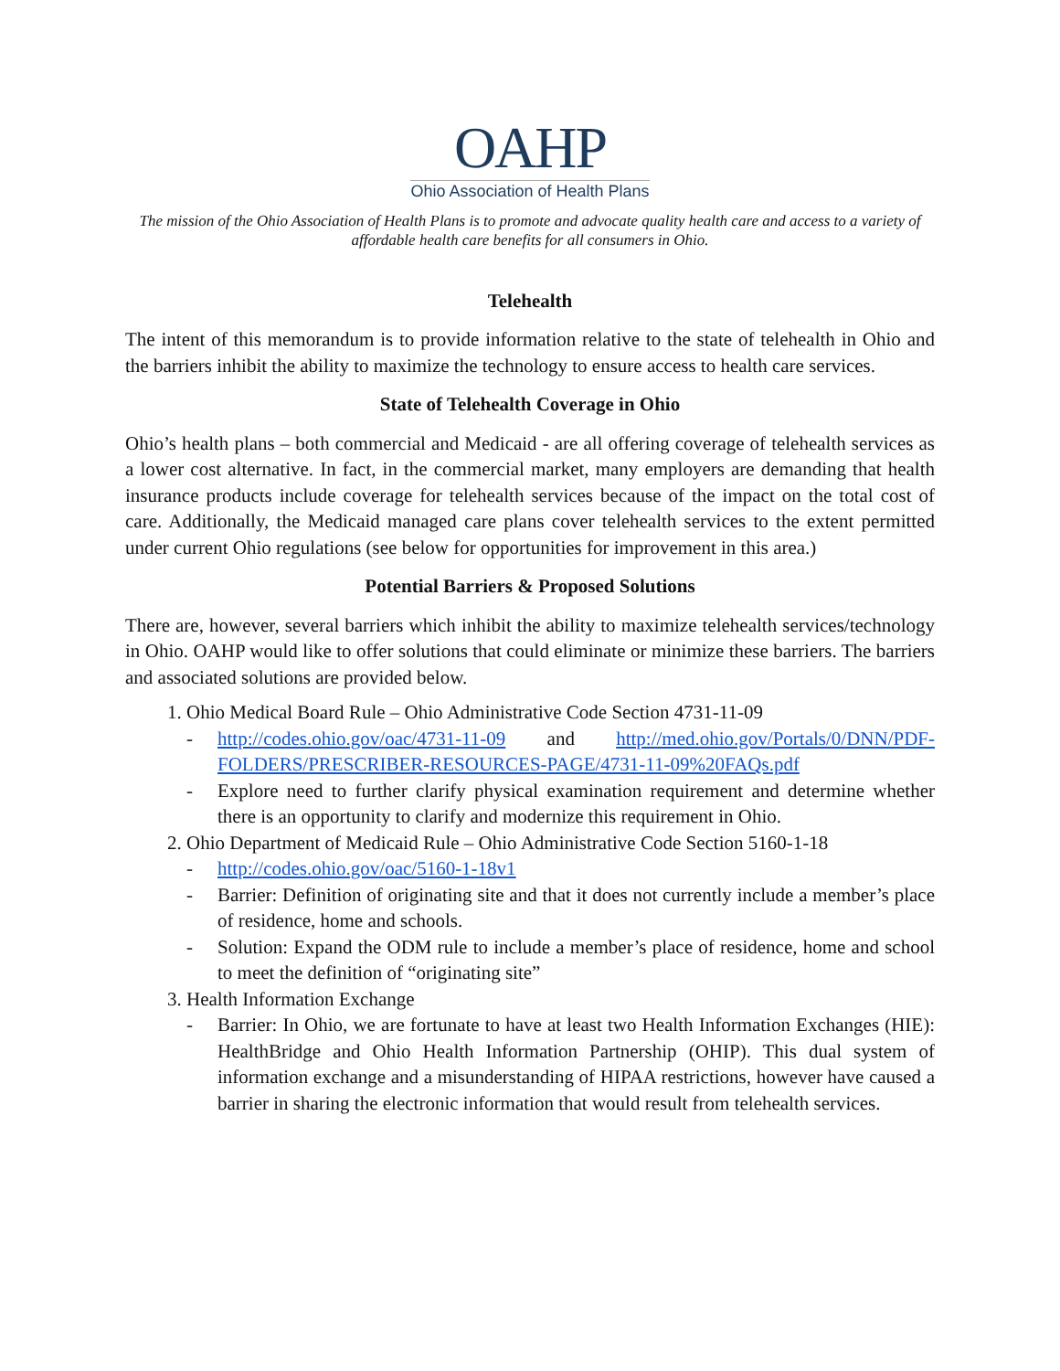OAHP
Ohio Association of Health Plans
The mission of the Ohio Association of Health Plans is to promote and advocate quality health care and access to a variety of affordable health care benefits for all consumers in Ohio.
Telehealth
The intent of this memorandum is to provide information relative to the state of telehealth in Ohio and the barriers inhibit the ability to maximize the technology to ensure access to health care services.
State of Telehealth Coverage in Ohio
Ohio’s health plans – both commercial and Medicaid - are all offering coverage of telehealth services as a lower cost alternative. In fact, in the commercial market, many employers are demanding that health insurance products include coverage for telehealth services because of the impact on the total cost of care. Additionally, the Medicaid managed care plans cover telehealth services to the extent permitted under current Ohio regulations (see below for opportunities for improvement in this area.)
Potential Barriers & Proposed Solutions
There are, however, several barriers which inhibit the ability to maximize telehealth services/technology in Ohio. OAHP would like to offer solutions that could eliminate or minimize these barriers. The barriers and associated solutions are provided below.
1. Ohio Medical Board Rule – Ohio Administrative Code Section 4731-11-09
- http://codes.ohio.gov/oac/4731-11-09 and http://med.ohio.gov/Portals/0/DNN/PDF-FOLDERS/PRESCRIBER-RESOURCES-PAGE/4731-11-09%20FAQs.pdf
- Explore need to further clarify physical examination requirement and determine whether there is an opportunity to clarify and modernize this requirement in Ohio.
2. Ohio Department of Medicaid Rule – Ohio Administrative Code Section 5160-1-18
- http://codes.ohio.gov/oac/5160-1-18v1
- Barrier: Definition of originating site and that it does not currently include a member’s place of residence, home and schools.
- Solution: Expand the ODM rule to include a member’s place of residence, home and school to meet the definition of “originating site”
3. Health Information Exchange
- Barrier: In Ohio, we are fortunate to have at least two Health Information Exchanges (HIE): HealthBridge and Ohio Health Information Partnership (OHIP). This dual system of information exchange and a misunderstanding of HIPAA restrictions, however have caused a barrier in sharing the electronic information that would result from telehealth services.